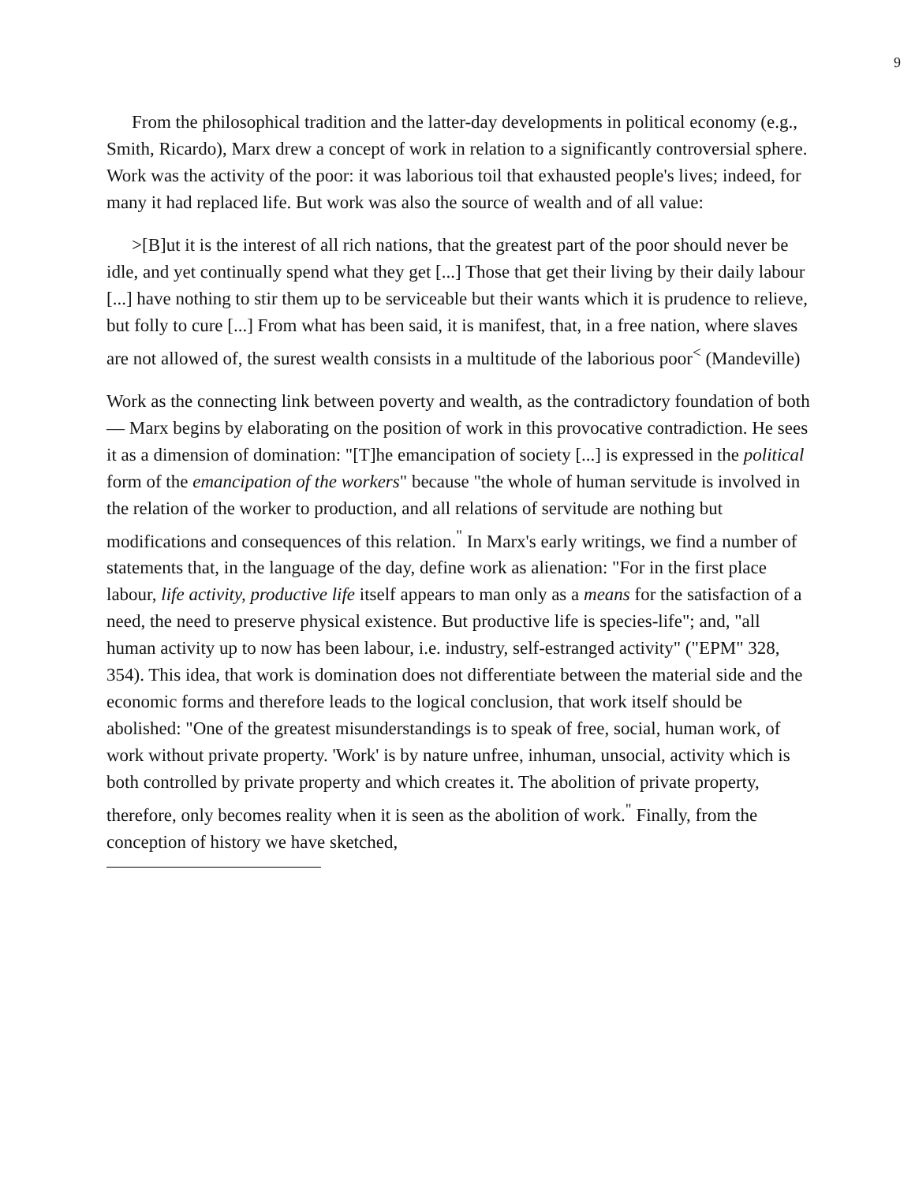9
From the philosophical tradition and the latter-day developments in political economy (e.g., Smith, Ricardo), Marx drew a concept of work in relation to a significantly controversial sphere. Work was the activity of the poor: it was laborious toil that exhausted people's lives; indeed, for many it had replaced life. But work was also the source of wealth and of all value:
>[B]ut it is the interest of all rich nations, that the greatest part of the poor should never be idle, and yet continually spend what they get [...] Those that get their living by their daily labour [...] have nothing to stir them up to be serviceable but their wants which it is prudence to relieve, but folly to cure [...] From what has been said, it is manifest, that, in a free nation, where slaves are not allowed of, the surest wealth consists in a multitude of the laborious poor<sup><</sup> (Mandeville)
Work as the connecting link between poverty and wealth, as the contradictory foundation of both — Marx begins by elaborating on the position of work in this provocative contradiction. He sees it as a dimension of domination: "[T]he emancipation of society [...] is expressed in the political form of the emancipation of the workers" because "the whole of human servitude is involved in the relation of the worker to production, and all relations of servitude are nothing but modifications and consequences of this relation.<sup>"</sup> In Marx's early writings, we find a number of statements that, in the language of the day, define work as alienation: "For in the first place labour, life activity, productive life itself appears to man only as a means for the satisfaction of a need, the need to preserve physical existence. But productive life is species-life"; and, "all human activity up to now has been labour, i.e. industry, self-estranged activity" ("EPM" 328, 354). This idea, that work is domination does not differentiate between the material side and the economic forms and therefore leads to the logical conclusion, that work itself should be abolished: "One of the greatest misunderstandings is to speak of free, social, human work, of work without private property. 'Work' is by nature unfree, inhuman, unsocial, activity which is both controlled by private property and which creates it. The abolition of private property, therefore, only becomes reality when it is seen as the abolition of work.<sup>"</sup> Finally, from the conception of history we have sketched,